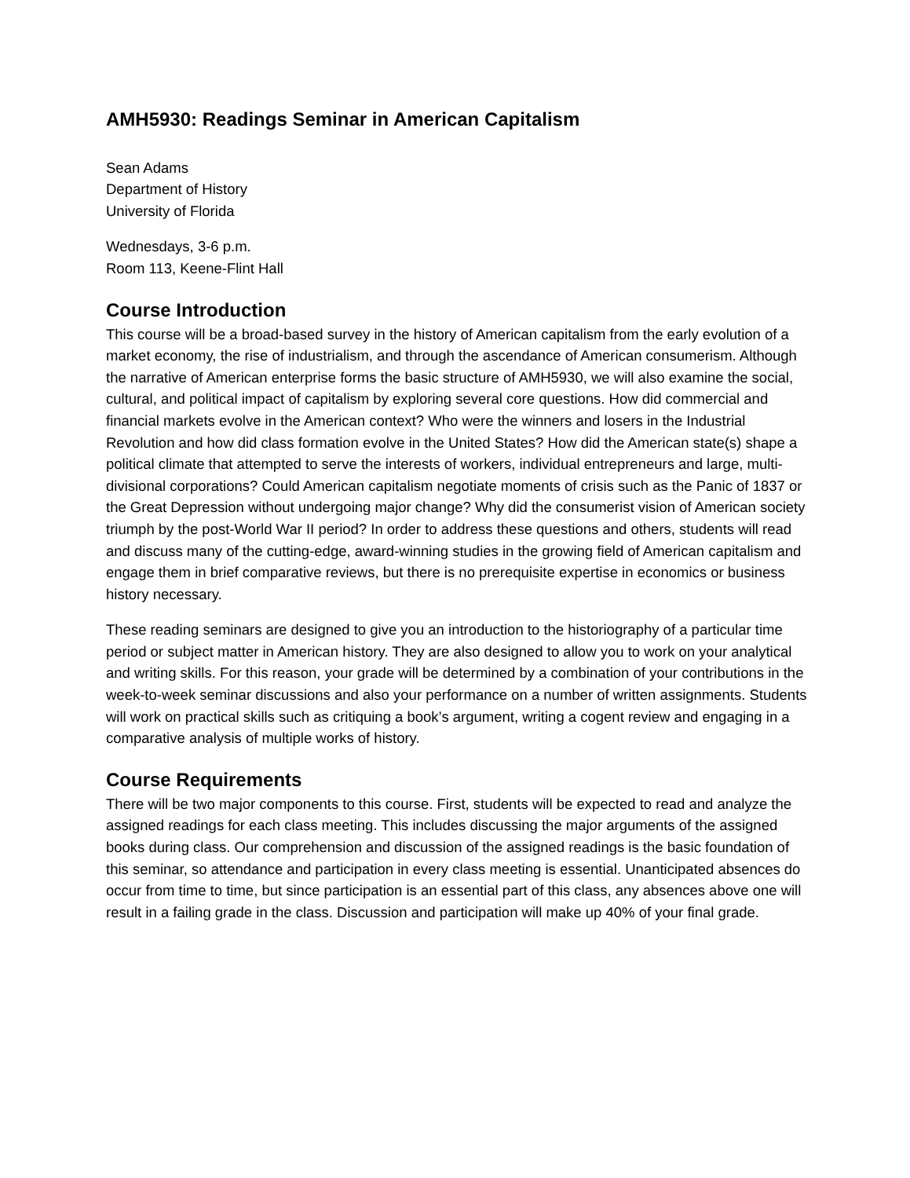AMH5930: Readings Seminar in American Capitalism
Sean Adams
Department of History
University of Florida
Wednesdays, 3-6 p.m.
Room 113, Keene-Flint Hall
Course Introduction
This course will be a broad-based survey in the history of American capitalism from the early evolution of a market economy, the rise of industrialism, and through the ascendance of American consumerism. Although the narrative of American enterprise forms the basic structure of AMH5930, we will also examine the social, cultural, and political impact of capitalism by exploring several core questions. How did commercial and financial markets evolve in the American context? Who were the winners and losers in the Industrial Revolution and how did class formation evolve in the United States? How did the American state(s) shape a political climate that attempted to serve the interests of workers, individual entrepreneurs and large, multi-divisional corporations? Could American capitalism negotiate moments of crisis such as the Panic of 1837 or the Great Depression without undergoing major change? Why did the consumerist vision of American society triumph by the post-World War II period? In order to address these questions and others, students will read and discuss many of the cutting-edge, award-winning studies in the growing field of American capitalism and engage them in brief comparative reviews, but there is no prerequisite expertise in economics or business history necessary.
These reading seminars are designed to give you an introduction to the historiography of a particular time period or subject matter in American history. They are also designed to allow you to work on your analytical and writing skills. For this reason, your grade will be determined by a combination of your contributions in the week-to-week seminar discussions and also your performance on a number of written assignments. Students will work on practical skills such as critiquing a book’s argument, writing a cogent review and engaging in a comparative analysis of multiple works of history.
Course Requirements
There will be two major components to this course. First, students will be expected to read and analyze the assigned readings for each class meeting. This includes discussing the major arguments of the assigned books during class. Our comprehension and discussion of the assigned readings is the basic foundation of this seminar, so attendance and participation in every class meeting is essential. Unanticipated absences do occur from time to time, but since participation is an essential part of this class, any absences above one will result in a failing grade in the class. Discussion and participation will make up 40% of your final grade.